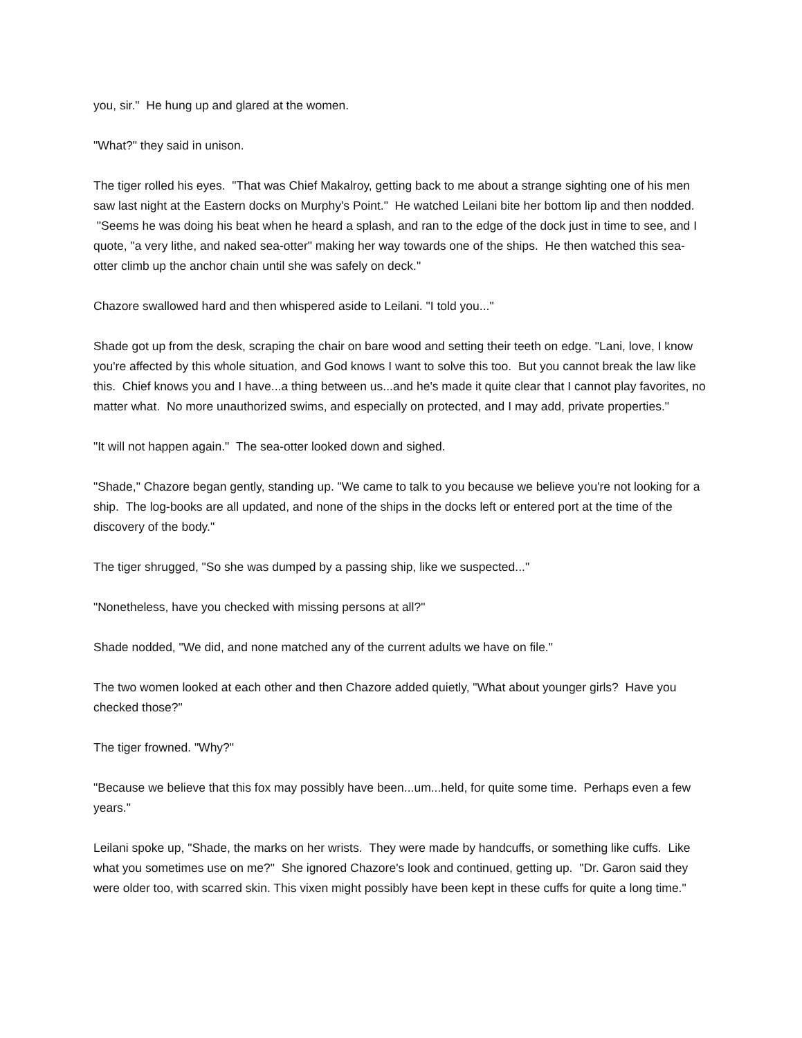you, sir." He hung up and glared at the women.
"What?" they said in unison.
The tiger rolled his eyes. "That was Chief Makalroy, getting back to me about a strange sighting one of his men saw last night at the Eastern docks on Murphy's Point." He watched Leilani bite her bottom lip and then nodded. "Seems he was doing his beat when he heard a splash, and ran to the edge of the dock just in time to see, and I quote, "a very lithe, and naked sea-otter" making her way towards one of the ships. He then watched this sea-otter climb up the anchor chain until she was safely on deck."
Chazore swallowed hard and then whispered aside to Leilani. "I told you..."
Shade got up from the desk, scraping the chair on bare wood and setting their teeth on edge. "Lani, love, I know you're affected by this whole situation, and God knows I want to solve this too. But you cannot break the law like this. Chief knows you and I have...a thing between us...and he's made it quite clear that I cannot play favorites, no matter what. No more unauthorized swims, and especially on protected, and I may add, private properties."
"It will not happen again." The sea-otter looked down and sighed.
"Shade," Chazore began gently, standing up. "We came to talk to you because we believe you're not looking for a ship. The log-books are all updated, and none of the ships in the docks left or entered port at the time of the discovery of the body."
The tiger shrugged, "So she was dumped by a passing ship, like we suspected..."
"Nonetheless, have you checked with missing persons at all?"
Shade nodded, "We did, and none matched any of the current adults we have on file."
The two women looked at each other and then Chazore added quietly, "What about younger girls? Have you checked those?"
The tiger frowned. "Why?"
"Because we believe that this fox may possibly have been...um...held, for quite some time. Perhaps even a few years."
Leilani spoke up, "Shade, the marks on her wrists. They were made by handcuffs, or something like cuffs. Like what you sometimes use on me?" She ignored Chazore's look and continued, getting up. "Dr. Garon said they were older too, with scarred skin. This vixen might possibly have been kept in these cuffs for quite a long time."